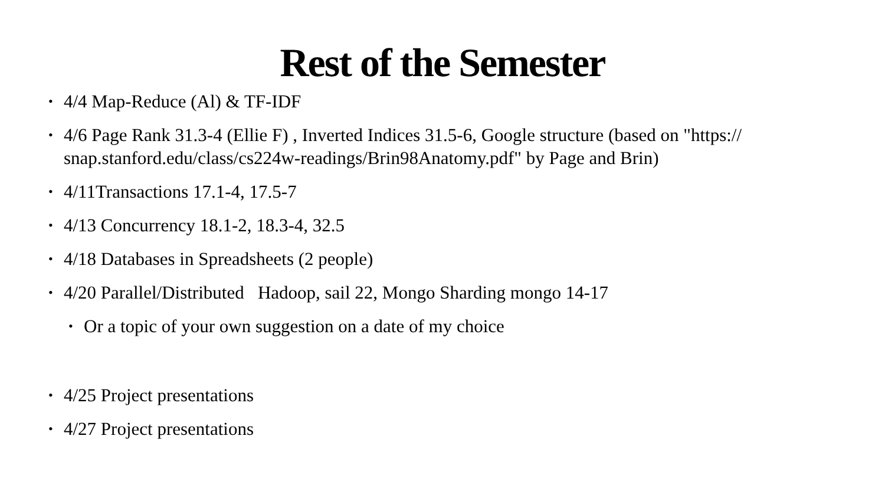Rest of the Semester
• 4/4 Map-Reduce (Al) & TF-IDF
• 4/6 Page Rank 31.3-4 (Ellie F) , Inverted Indices 31.5-6, Google structure (based on "https://
snap.stanford.edu/class/cs224w-readings/Brin98Anatomy.pdf" by Page and Brin)
• 4/11Transactions 17.1-4, 17.5-7
• 4/13 Concurrency 18.1-2, 18.3-4, 32.5
• 4/18 Databases in Spreadsheets (2 people)
• 4/20 Parallel/Distributed Hadoop, sail 22, Mongo Sharding mongo 14-17
• Or a topic of your own suggestion on a date of my choice
• 4/25 Project presentations
• 4/27 Project presentations